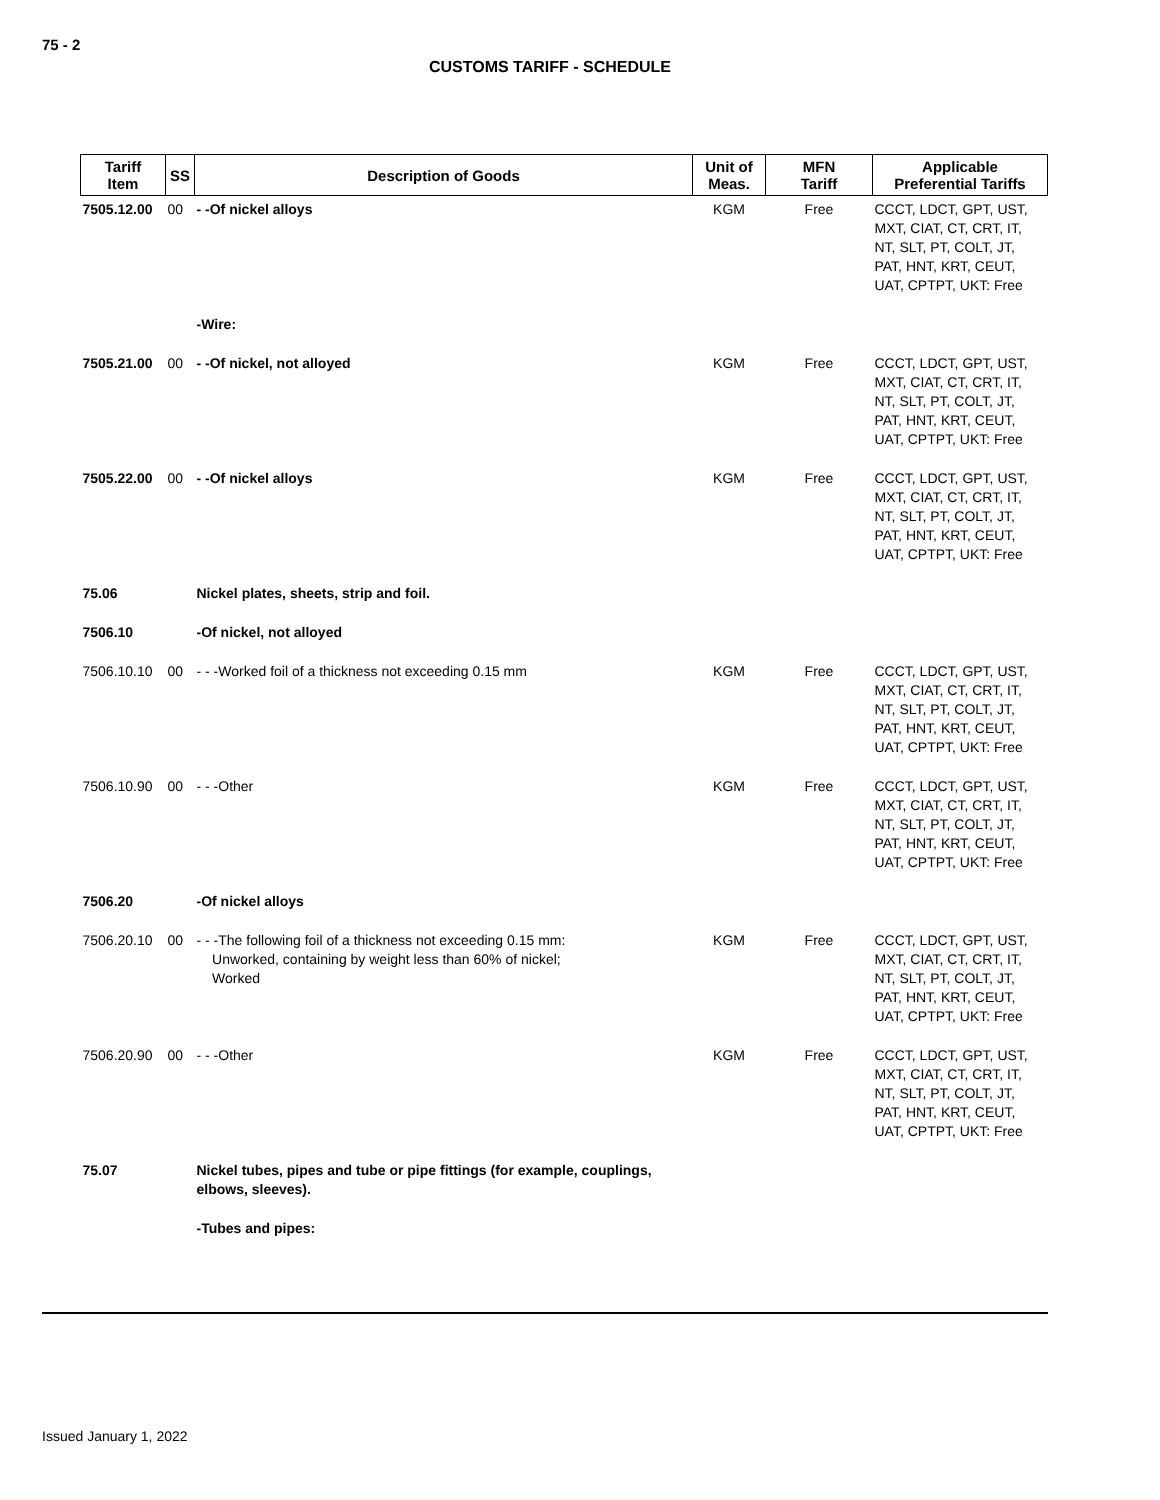75 - 2
CUSTOMS TARIFF - SCHEDULE
| Tariff Item | SS | Description of Goods | Unit of Meas. | MFN Tariff | Applicable Preferential Tariffs |
| --- | --- | --- | --- | --- | --- |
| 7505.12.00 | 00 | - -Of nickel alloys | KGM | Free | CCCT, LDCT, GPT, UST, MXT, CIAT, CT, CRT, IT, NT, SLT, PT, COLT, JT, PAT, HNT, KRT, CEUT, UAT, CPTPT, UKT: Free |
| | | -Wire: | | | |
| 7505.21.00 | 00 | - -Of nickel, not alloyed | KGM | Free | CCCT, LDCT, GPT, UST, MXT, CIAT, CT, CRT, IT, NT, SLT, PT, COLT, JT, PAT, HNT, KRT, CEUT, UAT, CPTPT, UKT: Free |
| 7505.22.00 | 00 | - -Of nickel alloys | KGM | Free | CCCT, LDCT, GPT, UST, MXT, CIAT, CT, CRT, IT, NT, SLT, PT, COLT, JT, PAT, HNT, KRT, CEUT, UAT, CPTPT, UKT: Free |
| 75.06 | | Nickel plates, sheets, strip and foil. | | | |
| 7506.10 | | -Of nickel, not alloyed | | | |
| 7506.10.10 | 00 | - - -Worked foil of a thickness not exceeding 0.15 mm | KGM | Free | CCCT, LDCT, GPT, UST, MXT, CIAT, CT, CRT, IT, NT, SLT, PT, COLT, JT, PAT, HNT, KRT, CEUT, UAT, CPTPT, UKT: Free |
| 7506.10.90 | 00 | - - -Other | KGM | Free | CCCT, LDCT, GPT, UST, MXT, CIAT, CT, CRT, IT, NT, SLT, PT, COLT, JT, PAT, HNT, KRT, CEUT, UAT, CPTPT, UKT: Free |
| 7506.20 | | -Of nickel alloys | | | |
| 7506.20.10 | 00 | - - -The following foil of a thickness not exceeding 0.15 mm: Unworked, containing by weight less than 60% of nickel; Worked | KGM | Free | CCCT, LDCT, GPT, UST, MXT, CIAT, CT, CRT, IT, NT, SLT, PT, COLT, JT, PAT, HNT, KRT, CEUT, UAT, CPTPT, UKT: Free |
| 7506.20.90 | 00 | - - -Other | KGM | Free | CCCT, LDCT, GPT, UST, MXT, CIAT, CT, CRT, IT, NT, SLT, PT, COLT, JT, PAT, HNT, KRT, CEUT, UAT, CPTPT, UKT: Free |
| 75.07 | | Nickel tubes, pipes and tube or pipe fittings (for example, couplings, elbows, sleeves). | | | |
| | | -Tubes and pipes: | | | |
Issued January 1, 2022